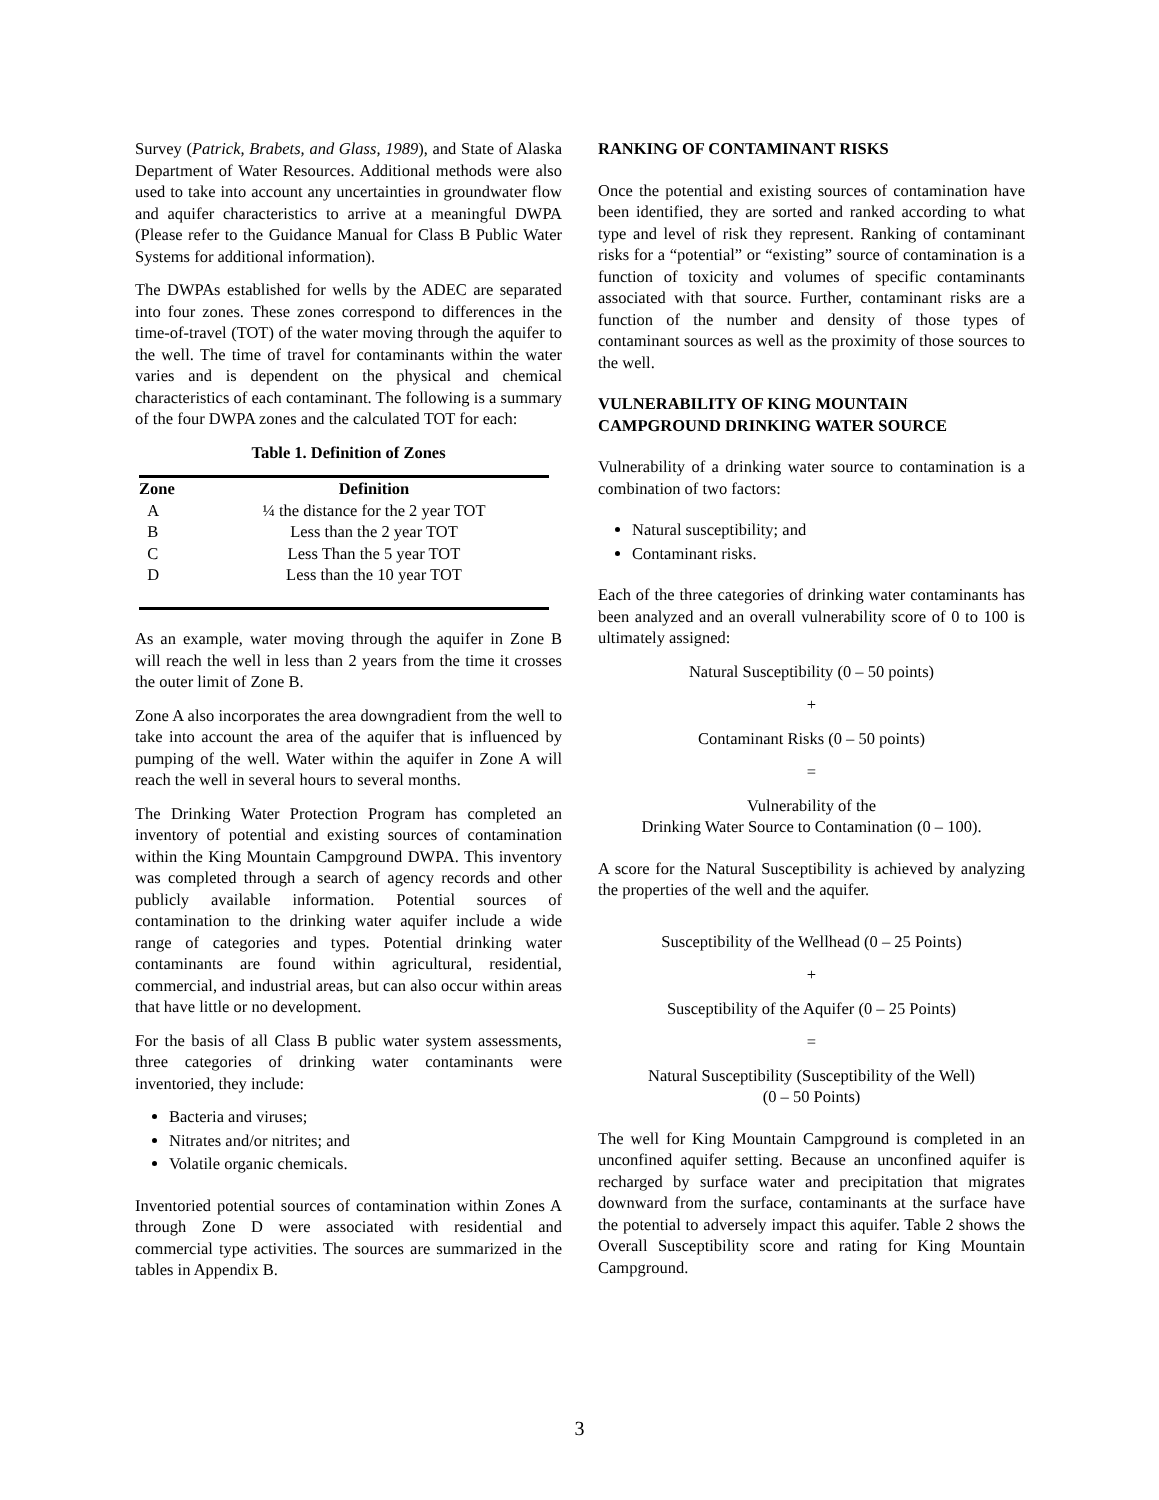Survey (Patrick, Brabets, and Glass, 1989), and State of Alaska Department of Water Resources. Additional methods were also used to take into account any uncertainties in groundwater flow and aquifer characteristics to arrive at a meaningful DWPA (Please refer to the Guidance Manual for Class B Public Water Systems for additional information).
The DWPAs established for wells by the ADEC are separated into four zones. These zones correspond to differences in the time-of-travel (TOT) of the water moving through the aquifer to the well. The time of travel for contaminants within the water varies and is dependent on the physical and chemical characteristics of each contaminant. The following is a summary of the four DWPA zones and the calculated TOT for each:
Table 1. Definition of Zones
| Zone | Definition |
| --- | --- |
| A | ¼ the distance for the 2 year TOT |
| B | Less than the 2 year TOT |
| C | Less Than the 5 year TOT |
| D | Less than the 10 year TOT |
As an example, water moving through the aquifer in Zone B will reach the well in less than 2 years from the time it crosses the outer limit of Zone B.
Zone A also incorporates the area downgradient from the well to take into account the area of the aquifer that is influenced by pumping of the well. Water within the aquifer in Zone A will reach the well in several hours to several months.
The Drinking Water Protection Program has completed an inventory of potential and existing sources of contamination within the King Mountain Campground DWPA. This inventory was completed through a search of agency records and other publicly available information. Potential sources of contamination to the drinking water aquifer include a wide range of categories and types. Potential drinking water contaminants are found within agricultural, residential, commercial, and industrial areas, but can also occur within areas that have little or no development.
For the basis of all Class B public water system assessments, three categories of drinking water contaminants were inventoried, they include:
Bacteria and viruses;
Nitrates and/or nitrites; and
Volatile organic chemicals.
Inventoried potential sources of contamination within Zones A through Zone D were associated with residential and commercial type activities. The sources are summarized in the tables in Appendix B.
RANKING OF CONTAMINANT RISKS
Once the potential and existing sources of contamination have been identified, they are sorted and ranked according to what type and level of risk they represent. Ranking of contaminant risks for a “potential” or “existing” source of contamination is a function of toxicity and volumes of specific contaminants associated with that source. Further, contaminant risks are a function of the number and density of those types of contaminant sources as well as the proximity of those sources to the well.
VULNERABILITY OF KING MOUNTAIN CAMPGROUND DRINKING WATER SOURCE
Vulnerability of a drinking water source to contamination is a combination of two factors:
Natural susceptibility; and
Contaminant risks.
Each of the three categories of drinking water contaminants has been analyzed and an overall vulnerability score of 0 to 100 is ultimately assigned:
Natural Susceptibility (0 – 50 points)
+
Contaminant Risks (0 – 50 points)
=
Vulnerability of the
Drinking Water Source to Contamination (0 – 100).
A score for the Natural Susceptibility is achieved by analyzing the properties of the well and the aquifer.
Susceptibility of the Wellhead (0 – 25 Points)
+
Susceptibility of the Aquifer (0 – 25 Points)
=
Natural Susceptibility (Susceptibility of the Well)
(0 – 50 Points)
The well for King Mountain Campground is completed in an unconfined aquifer setting. Because an unconfined aquifer is recharged by surface water and precipitation that migrates downward from the surface, contaminants at the surface have the potential to adversely impact this aquifer. Table 2 shows the Overall Susceptibility score and rating for King Mountain Campground.
3